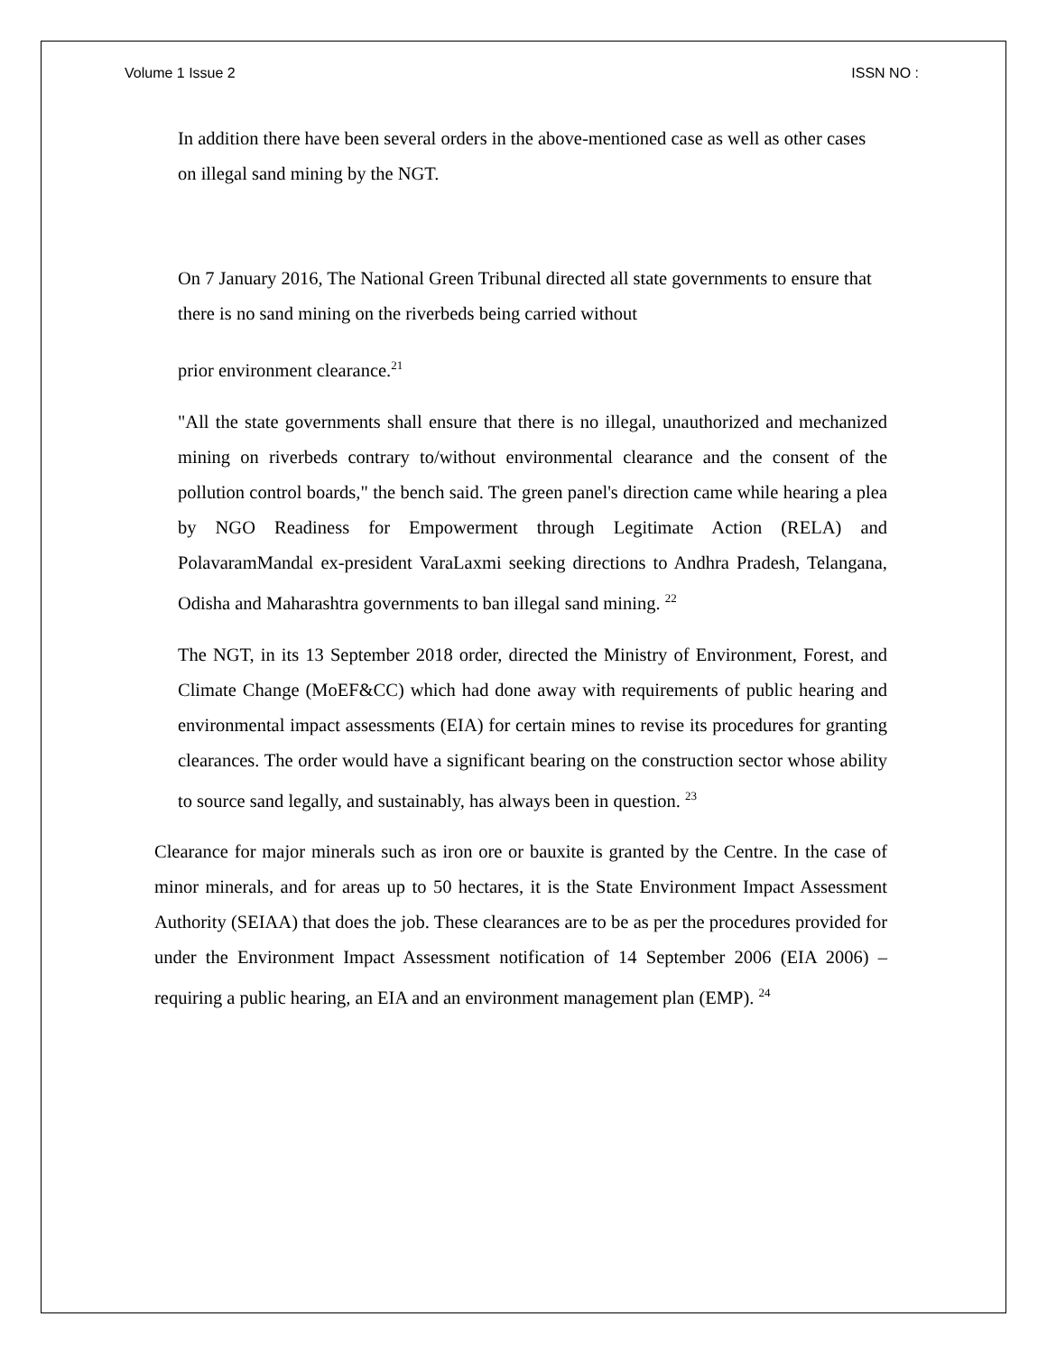Volume 1 Issue 2 ISSN NO :
In addition there have been several orders in the above-mentioned case as well as other cases on illegal sand mining by the NGT.
On 7 January 2016, The National Green Tribunal directed all state governments to ensure that there is no sand mining on the riverbeds being carried without
prior environment clearance.<sup>21</sup>
"All the state governments shall ensure that there is no illegal, unauthorized and mechanized mining on riverbeds contrary to/without environmental clearance and the consent of the pollution control boards," the bench said. The green panel's direction came while hearing a plea by NGO Readiness for Empowerment through Legitimate Action (RELA) and PolavaramMandal ex-president VaraLaxmi seeking directions to Andhra Pradesh, Telangana, Odisha and Maharashtra governments to ban illegal sand mining. <sup>22</sup>
The NGT, in its 13 September 2018 order, directed the Ministry of Environment, Forest, and Climate Change (MoEF&CC) which had done away with requirements of public hearing and environmental impact assessments (EIA) for certain mines to revise its procedures for granting clearances. The order would have a significant bearing on the construction sector whose ability to source sand legally, and sustainably, has always been in question. <sup>23</sup>
Clearance for major minerals such as iron ore or bauxite is granted by the Centre. In the case of minor minerals, and for areas up to 50 hectares, it is the State Environment Impact Assessment Authority (SEIAA) that does the job. These clearances are to be as per the procedures provided for under the Environment Impact Assessment notification of 14 September 2006 (EIA 2006) – requiring a public hearing, an EIA and an environment management plan (EMP). <sup>24</sup>